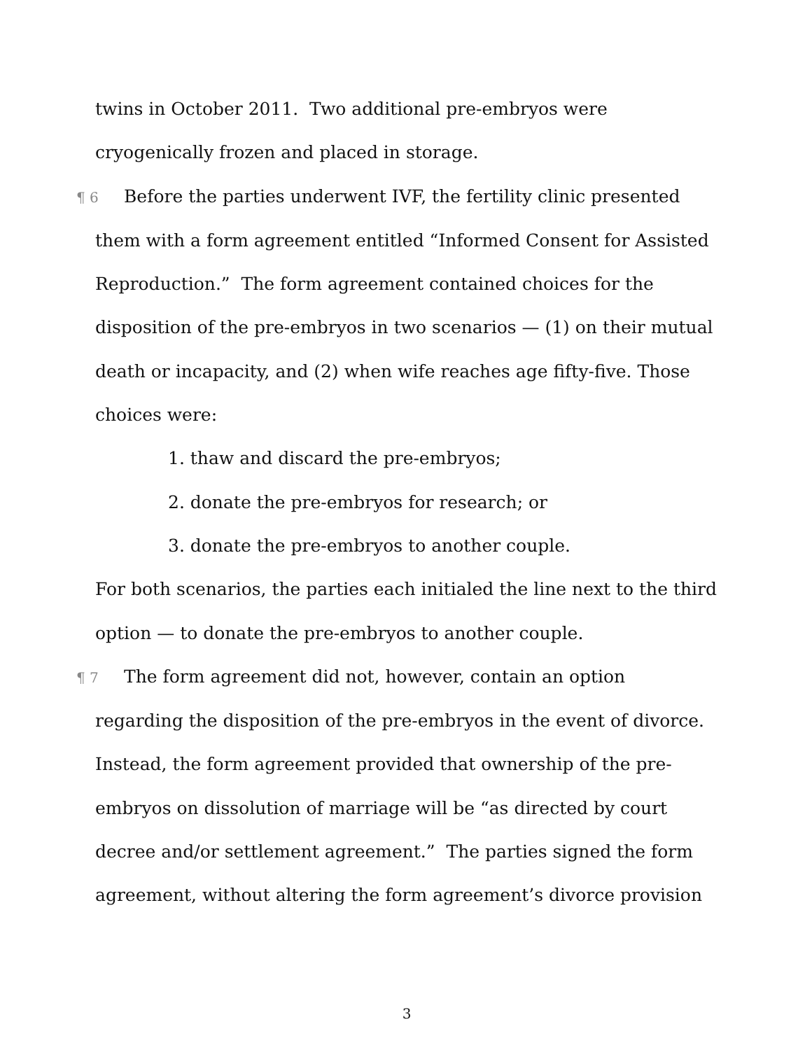twins in October 2011. Two additional pre-embryos were cryogenically frozen and placed in storage.
¶ 6 Before the parties underwent IVF, the fertility clinic presented them with a form agreement entitled “Informed Consent for Assisted Reproduction.” The form agreement contained choices for the disposition of the pre-embryos in two scenarios — (1) on their mutual death or incapacity, and (2) when wife reaches age fifty-five. Those choices were:
1. thaw and discard the pre-embryos;
2. donate the pre-embryos for research; or
3. donate the pre-embryos to another couple.
For both scenarios, the parties each initialed the line next to the third option — to donate the pre-embryos to another couple.
¶ 7 The form agreement did not, however, contain an option regarding the disposition of the pre-embryos in the event of divorce. Instead, the form agreement provided that ownership of the pre-embryos on dissolution of marriage will be “as directed by court decree and/or settlement agreement.” The parties signed the form agreement, without altering the form agreement’s divorce provision
3